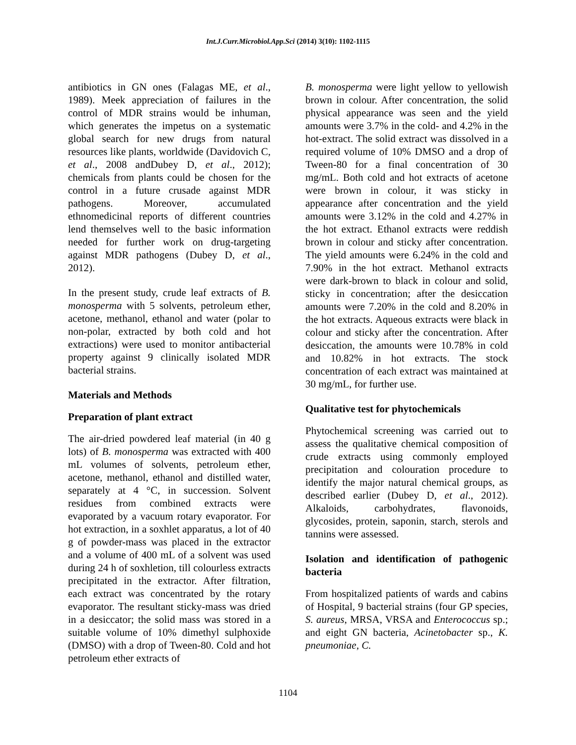Int.J.Curr.Microbiol.App.Sci (2014) 3(10): 1102-1115
antibiotics in GN ones (Falagas ME, et al., 1989). Meek appreciation of failures in the control of MDR strains would be inhuman, which generates the impetus on a systematic global search for new drugs from natural resources like plants, worldwide (Davidovich C, et al., 2008 andDubey D, et al., 2012); chemicals from plants could be chosen for the control in a future crusade against MDR pathogens. Moreover, accumulated ethnomedicinal reports of different countries lend themselves well to the basic information needed for further work on drug-targeting against MDR pathogens (Dubey D, et al., 2012).
In the present study, crude leaf extracts of B. monosperma with 5 solvents, petroleum ether, acetone, methanol, ethanol and water (polar to non-polar, extracted by both cold and hot extractions) were used to monitor antibacterial property against 9 clinically isolated MDR bacterial strains.
Materials and Methods
Preparation of plant extract
The air-dried powdered leaf material (in 40 g lots) of B. monosperma was extracted with 400 mL volumes of solvents, petroleum ether, acetone, methanol, ethanol and distilled water, separately at 4 °C, in succession. Solvent residues from combined extracts were evaporated by a vacuum rotary evaporator. For hot extraction, in a soxhlet apparatus, a lot of 40 g of powder-mass was placed in the extractor and a volume of 400 mL of a solvent was used during 24 h of soxhletion, till colourless extracts precipitated in the extractor. After filtration, each extract was concentrated by the rotary evaporator. The resultant sticky-mass was dried in a desiccator; the solid mass was stored in a suitable volume of 10% dimethyl sulphoxide (DMSO) with a drop of Tween-80. Cold and hot petroleum ether extracts of
B. monosperma were light yellow to yellowish brown in colour. After concentration, the solid physical appearance was seen and the yield amounts were 3.7% in the cold- and 4.2% in the hot-extract. The solid extract was dissolved in a required volume of 10% DMSO and a drop of Tween-80 for a final concentration of 30 mg/mL. Both cold and hot extracts of acetone were brown in colour, it was sticky in appearance after concentration and the yield amounts were 3.12% in the cold and 4.27% in the hot extract. Ethanol extracts were reddish brown in colour and sticky after concentration. The yield amounts were 6.24% in the cold and 7.90% in the hot extract. Methanol extracts were dark-brown to black in colour and solid, sticky in concentration; after the desiccation amounts were 7.20% in the cold and 8.20% in the hot extracts. Aqueous extracts were black in colour and sticky after the concentration. After desiccation, the amounts were 10.78% in cold and 10.82% in hot extracts. The stock concentration of each extract was maintained at 30 mg/mL, for further use.
Qualitative test for phytochemicals
Phytochemical screening was carried out to assess the qualitative chemical composition of crude extracts using commonly employed precipitation and colouration procedure to identify the major natural chemical groups, as described earlier (Dubey D, et al., 2012). Alkaloids, carbohydrates, flavonoids, glycosides, protein, saponin, starch, sterols and tannins were assessed.
Isolation and identification of pathogenic bacteria
From hospitalized patients of wards and cabins of Hospital, 9 bacterial strains (four GP species, S. aureus, MRSA, VRSA and Enterococcus sp.; and eight GN bacteria, Acinetobacter sp., K. pneumoniae, C.
1104